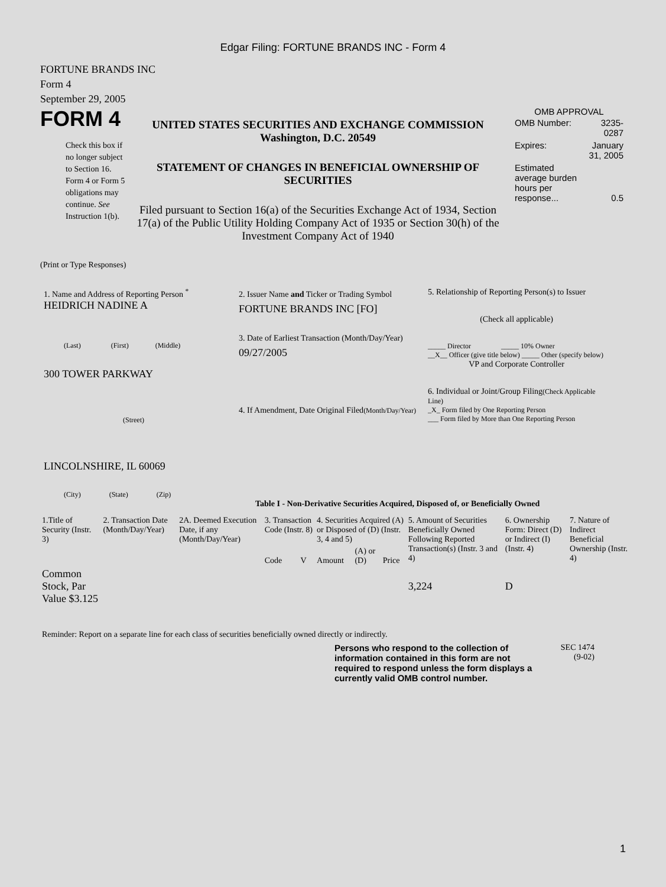Edgar Filing: FORTUNE BRANDS INC - Form 4
FORTUNE BRANDS INC
Form 4
September 29, 2005
FORM 4
Check this box if no longer subject to Section 16. Form 4 or Form 5 obligations may continue. See Instruction 1(b).
UNITED STATES SECURITIES AND EXCHANGE COMMISSION
Washington, D.C. 20549
STATEMENT OF CHANGES IN BENEFICIAL OWNERSHIP OF SECURITIES
Filed pursuant to Section 16(a) of the Securities Exchange Act of 1934, Section 17(a) of the Public Utility Holding Company Act of 1935 or Section 30(h) of the Investment Company Act of 1940
OMB APPROVAL
| OMB Number: | 3235-0287 |
| Expires: | January 31, 2005 |
| Estimated average burden hours per response... | 0.5 |
(Print or Type Responses)
1. Name and Address of Reporting Person <sup>*</sup>
HEIDRICH NADINE A
(Last) (First) (Middle)
300 TOWER PARKWAY
(Street)
LINCOLNSHIRE, IL 60069
(City) (State) (Zip)
2. Issuer Name and Ticker or Trading Symbol
FORTUNE BRANDS INC [FO]
3. Date of Earliest Transaction (Month/Day/Year)
09/27/2005
4. If Amendment, Date Original Filed(Month/Day/Year)
5. Relationship of Reporting Person(s) to Issuer
(Check all applicable)
_____ Director _____ 10% Owner
__X__ Officer (give title below) _____ Other (specify below)
VP and Corporate Controller
6. Individual or Joint/Group Filing(Check Applicable Line)
_X_ Form filed by One Reporting Person
___ Form filed by More than One Reporting Person
Table I - Non-Derivative Securities Acquired, Disposed of, or Beneficially Owned
| 1.Title of Security (Instr. 3) | 2. Transaction Date (Month/Day/Year) | 2A. Deemed Execution Date, if any (Month/Day/Year) | 3. Transaction Code (Instr. 8) | | 4. Securities Acquired (A) or Disposed of (D) (Instr. 3, 4 and 5) | | | 5. Amount of Securities Beneficially Owned Following Reported Transaction(s) (Instr. 3 and 4) | 6. Ownership Form: Direct (D) or Indirect (I) (Instr. 4) | 7. Nature of Indirect Beneficial Ownership (Instr. 4) |
| --- | --- | --- | --- | --- | --- | --- | --- | --- | --- | --- |
| | | | Code | V | Amount | (A) or (D) | Price | | | |
| Common Stock, Par Value $3.125 | | | | | | | | 3,224 | D | |
Reminder: Report on a separate line for each class of securities beneficially owned directly or indirectly.
Persons who respond to the collection of information contained in this form are not required to respond unless the form displays a currently valid OMB control number.
SEC 1474
(9-02)
1